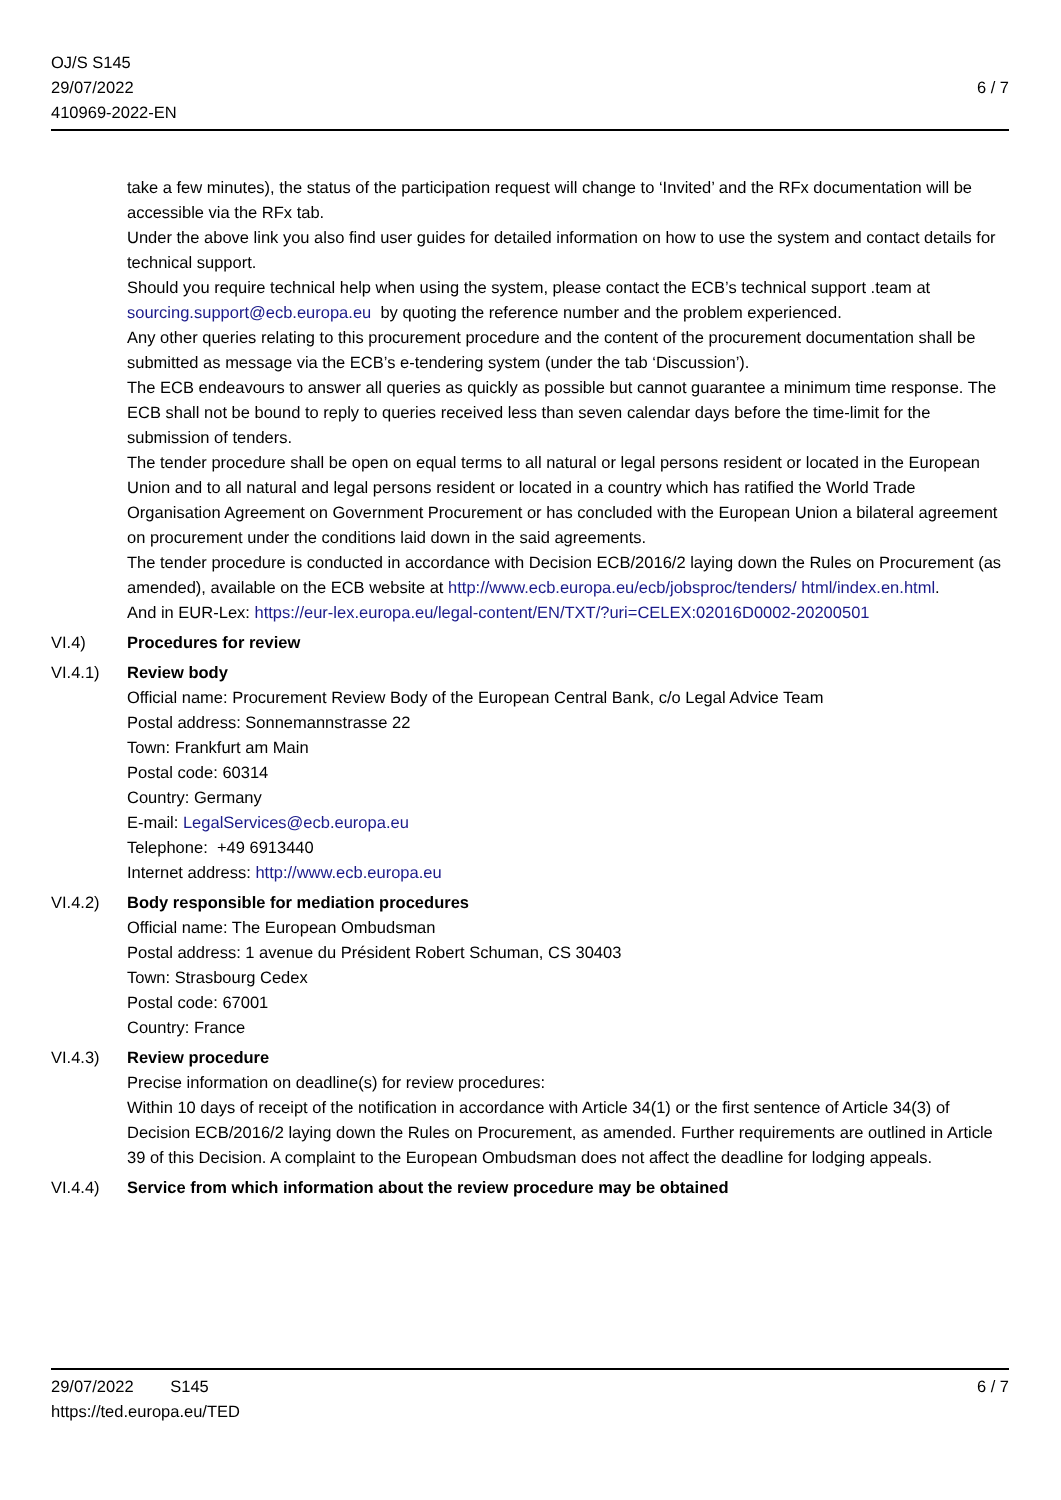OJ/S S145
29/07/2022
410969-2022-EN
6 / 7
take a few minutes), the status of the participation request will change to ‘Invited’ and the RFx documentation will be accessible via the RFx tab.
Under the above link you also find user guides for detailed information on how to use the system and contact details for technical support.
Should you require technical help when using the system, please contact the ECB’s technical support .team at sourcing.support@ecb.europa.eu by quoting the reference number and the problem experienced.
Any other queries relating to this procurement procedure and the content of the procurement documentation shall be submitted as message via the ECB’s e-tendering system (under the tab ‘Discussion’).
The ECB endeavours to answer all queries as quickly as possible but cannot guarantee a minimum time response. The ECB shall not be bound to reply to queries received less than seven calendar days before the time-limit for the submission of tenders.
The tender procedure shall be open on equal terms to all natural or legal persons resident or located in the European Union and to all natural and legal persons resident or located in a country which has ratified the World Trade Organisation Agreement on Government Procurement or has concluded with the European Union a bilateral agreement on procurement under the conditions laid down in the said agreements.
The tender procedure is conducted in accordance with Decision ECB/2016/2 laying down the Rules on Procurement (as amended), available on the ECB website at http://www.ecb.europa.eu/ecb/jobsproc/tenders/ html/index.en.html.
And in EUR-Lex: https://eur-lex.europa.eu/legal-content/EN/TXT/?uri=CELEX:02016D0002-20200501
VI.4) Procedures for review
VI.4.1) Review body
Official name: Procurement Review Body of the European Central Bank, c/o Legal Advice Team
Postal address: Sonnemannstrasse 22
Town: Frankfurt am Main
Postal code: 60314
Country: Germany
E-mail: LegalServices@ecb.europa.eu
Telephone: +49 6913440
Internet address: http://www.ecb.europa.eu
VI.4.2) Body responsible for mediation procedures
Official name: The European Ombudsman
Postal address: 1 avenue du Président Robert Schuman, CS 30403
Town: Strasbourg Cedex
Postal code: 67001
Country: France
VI.4.3) Review procedure
Precise information on deadline(s) for review procedures:
Within 10 days of receipt of the notification in accordance with Article 34(1) or the first sentence of Article 34(3) of Decision ECB/2016/2 laying down the Rules on Procurement, as amended. Further requirements are outlined in Article 39 of this Decision. A complaint to the European Ombudsman does not affect the deadline for lodging appeals.
VI.4.4) Service from which information about the review procedure may be obtained
29/07/2022 S145 6 / 7
https://ted.europa.eu/TED